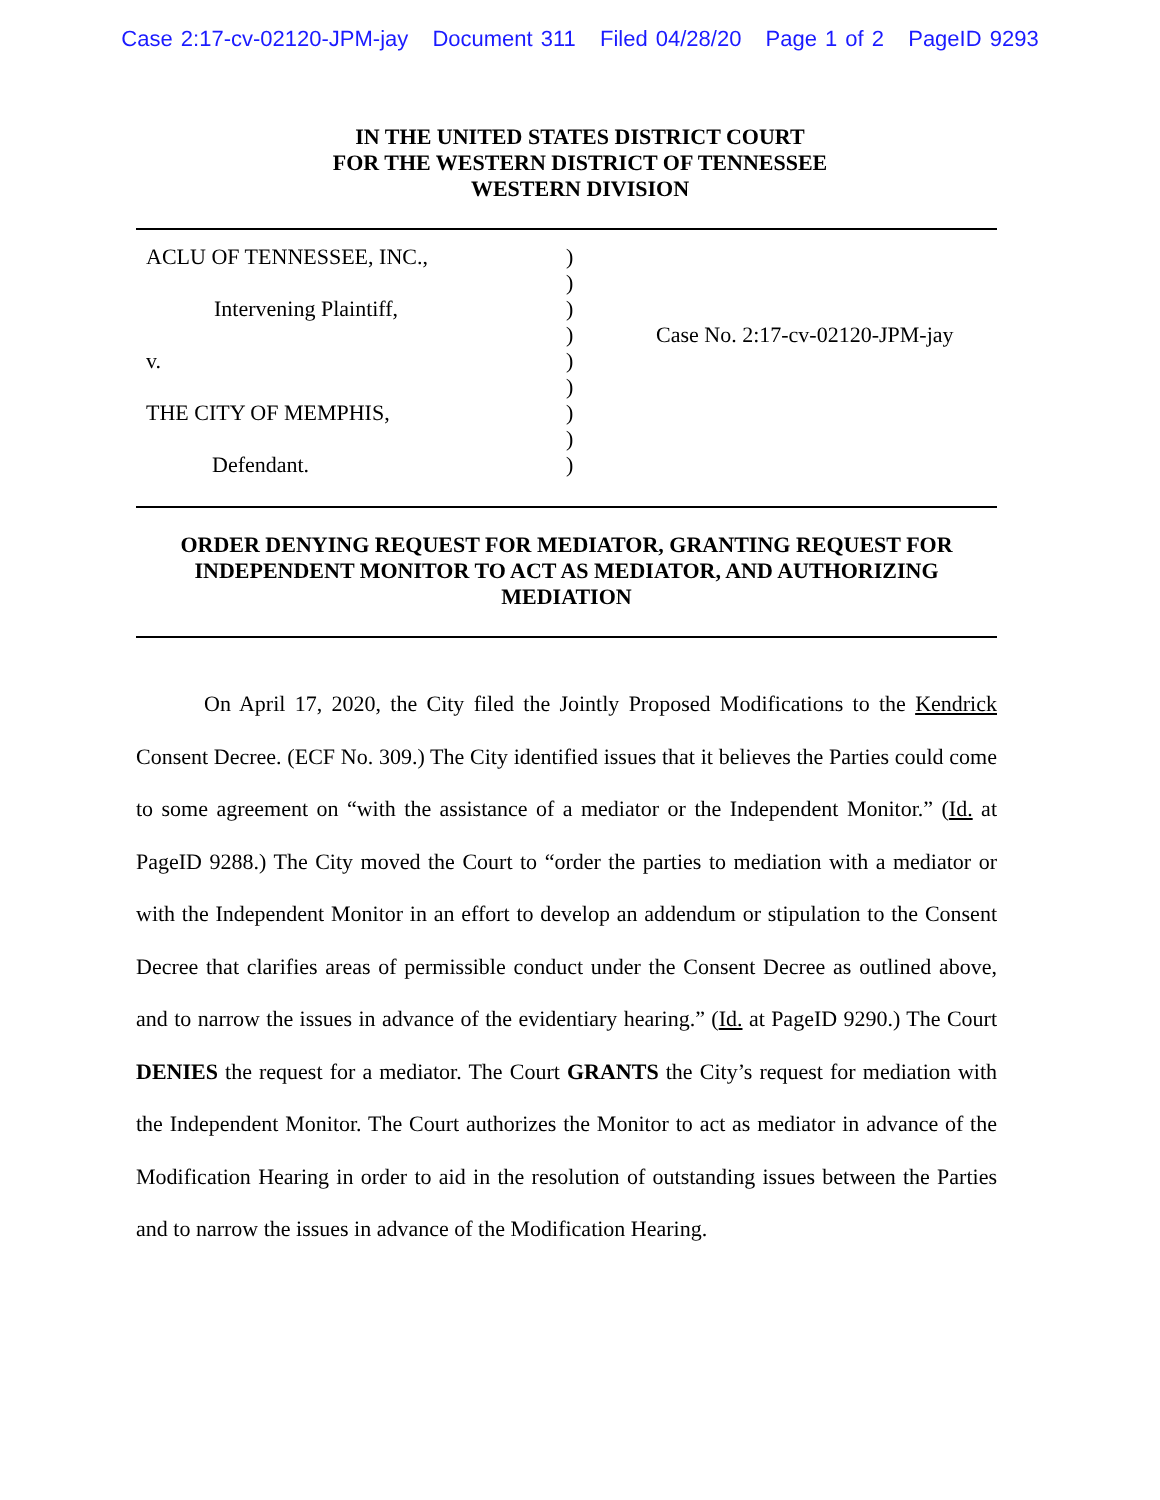Case 2:17-cv-02120-JPM-jay Document 311 Filed 04/28/20 Page 1 of 2 PageID 9293
IN THE UNITED STATES DISTRICT COURT
FOR THE WESTERN DISTRICT OF TENNESSEE
WESTERN DIVISION
ACLU OF TENNESSEE, INC.,
Intervening Plaintiff,
v.
THE CITY OF MEMPHIS,
Defendant.
)
)
)
)
)
)
)
)
)
Case No. 2:17-cv-02120-JPM-jay
ORDER DENYING REQUEST FOR MEDIATOR, GRANTING REQUEST FOR INDEPENDENT MONITOR TO ACT AS MEDIATOR, AND AUTHORIZING MEDIATION
On April 17, 2020, the City filed the Jointly Proposed Modifications to the Kendrick Consent Decree. (ECF No. 309.) The City identified issues that it believes the Parties could come to some agreement on “with the assistance of a mediator or the Independent Monitor.” (Id. at PageID 9288.) The City moved the Court to “order the parties to mediation with a mediator or with the Independent Monitor in an effort to develop an addendum or stipulation to the Consent Decree that clarifies areas of permissible conduct under the Consent Decree as outlined above, and to narrow the issues in advance of the evidentiary hearing.” (Id. at PageID 9290.) The Court DENIES the request for a mediator. The Court GRANTS the City’s request for mediation with the Independent Monitor. The Court authorizes the Monitor to act as mediator in advance of the Modification Hearing in order to aid in the resolution of outstanding issues between the Parties and to narrow the issues in advance of the Modification Hearing.